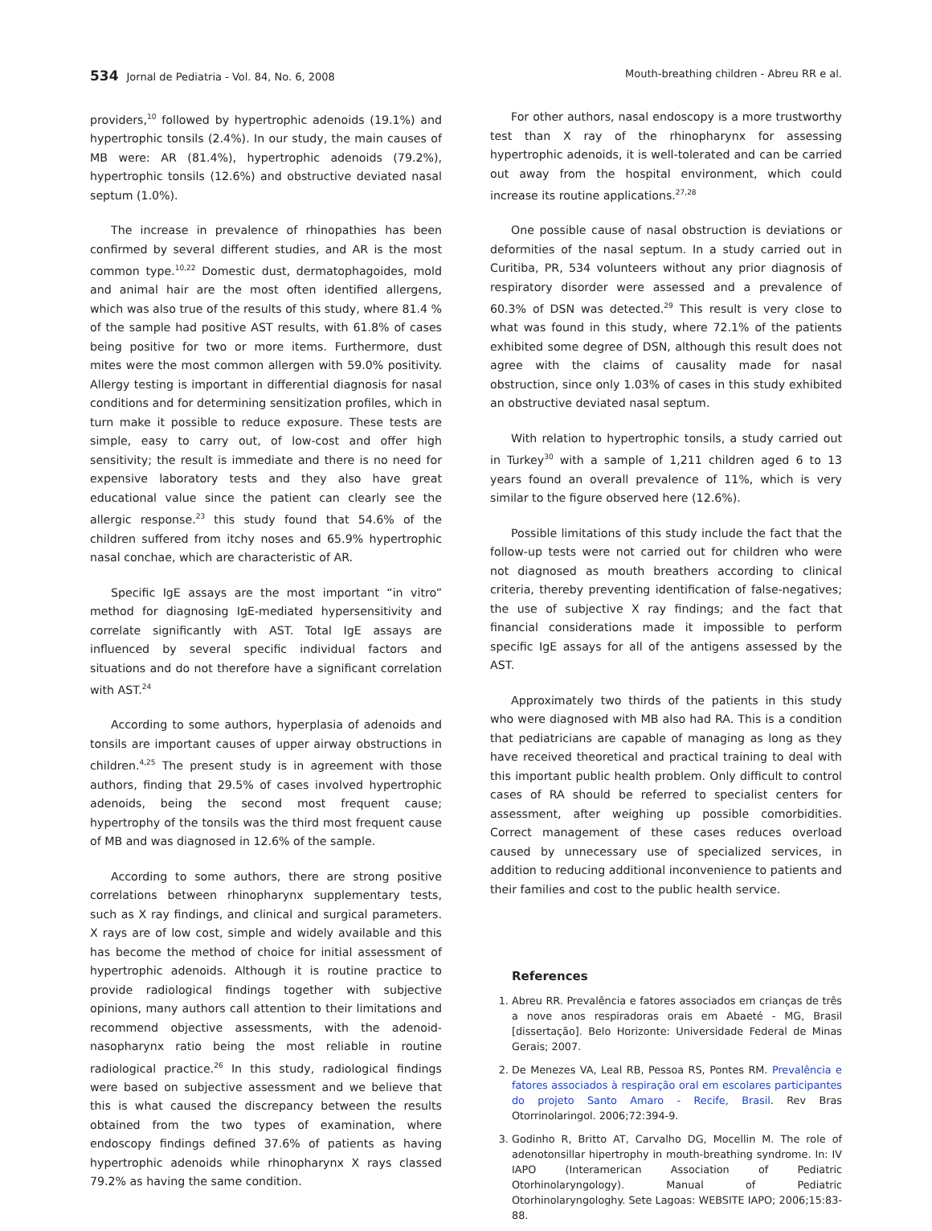534 Jornal de Pediatria - Vol. 84, No. 6, 2008 Mouth-breathing children - Abreu RR e al.
providers,<sup>10</sup> followed by hypertrophic adenoids (19.1%) and hypertrophic tonsils (2.4%). In our study, the main causes of MB were: AR (81.4%), hypertrophic adenoids (79.2%), hypertrophic tonsils (12.6%) and obstructive deviated nasal septum (1.0%).
The increase in prevalence of rhinopathies has been confirmed by several different studies, and AR is the most common type.<sup>10,22</sup> Domestic dust, dermatophagoides, mold and animal hair are the most often identified allergens, which was also true of the results of this study, where 81.4 % of the sample had positive AST results, with 61.8% of cases being positive for two or more items. Furthermore, dust mites were the most common allergen with 59.0% positivity. Allergy testing is important in differential diagnosis for nasal conditions and for determining sensitization profiles, which in turn make it possible to reduce exposure. These tests are simple, easy to carry out, of low-cost and offer high sensitivity; the result is immediate and there is no need for expensive laboratory tests and they also have great educational value since the patient can clearly see the allergic response.<sup>23</sup> this study found that 54.6% of the children suffered from itchy noses and 65.9% hypertrophic nasal conchae, which are characteristic of AR.
Specific IgE assays are the most important “in vitro” method for diagnosing IgE-mediated hypersensitivity and correlate significantly with AST. Total IgE assays are influenced by several specific individual factors and situations and do not therefore have a significant correlation with AST.<sup>24</sup>
According to some authors, hyperplasia of adenoids and tonsils are important causes of upper airway obstructions in children.<sup>4,25</sup> The present study is in agreement with those authors, finding that 29.5% of cases involved hypertrophic adenoids, being the second most frequent cause; hypertrophy of the tonsils was the third most frequent cause of MB and was diagnosed in 12.6% of the sample.
According to some authors, there are strong positive correlations between rhinopharynx supplementary tests, such as X ray findings, and clinical and surgical parameters. X rays are of low cost, simple and widely available and this has become the method of choice for initial assessment of hypertrophic adenoids. Although it is routine practice to provide radiological findings together with subjective opinions, many authors call attention to their limitations and recommend objective assessments, with the adenoid-nasopharynx ratio being the most reliable in routine radiological practice.<sup>26</sup> In this study, radiological findings were based on subjective assessment and we believe that this is what caused the discrepancy between the results obtained from the two types of examination, where endoscopy findings defined 37.6% of patients as having hypertrophic adenoids while rhinopharynx X rays classed 79.2% as having the same condition.
For other authors, nasal endoscopy is a more trustworthy test than X ray of the rhinopharynx for assessing hypertrophic adenoids, it is well-tolerated and can be carried out away from the hospital environment, which could increase its routine applications.<sup>27,28</sup>
One possible cause of nasal obstruction is deviations or deformities of the nasal septum. In a study carried out in Curitiba, PR, 534 volunteers without any prior diagnosis of respiratory disorder were assessed and a prevalence of 60.3% of DSN was detected.<sup>29</sup> This result is very close to what was found in this study, where 72.1% of the patients exhibited some degree of DSN, although this result does not agree with the claims of causality made for nasal obstruction, since only 1.03% of cases in this study exhibited an obstructive deviated nasal septum.
With relation to hypertrophic tonsils, a study carried out in Turkey<sup>30</sup> with a sample of 1,211 children aged 6 to 13 years found an overall prevalence of 11%, which is very similar to the figure observed here (12.6%).
Possible limitations of this study include the fact that the follow-up tests were not carried out for children who were not diagnosed as mouth breathers according to clinical criteria, thereby preventing identification of false-negatives; the use of subjective X ray findings; and the fact that financial considerations made it impossible to perform specific IgE assays for all of the antigens assessed by the AST.
Approximately two thirds of the patients in this study who were diagnosed with MB also had RA. This is a condition that pediatricians are capable of managing as long as they have received theoretical and practical training to deal with this important public health problem. Only difficult to control cases of RA should be referred to specialist centers for assessment, after weighing up possible comorbidities. Correct management of these cases reduces overload caused by unnecessary use of specialized services, in addition to reducing additional inconvenience to patients and their families and cost to the public health service.
References
1. Abreu RR. Prevalência e fatores associados em crianças de três a nove anos respiradoras orais em Abaeté - MG, Brasil [dissertação]. Belo Horizonte: Universidade Federal de Minas Gerais; 2007.
2. De Menezes VA, Leal RB, Pessoa RS, Pontes RM. Prevalência e fatores associados à respiração oral em escolares participantes do projeto Santo Amaro - Recife, Brasil. Rev Bras Otorrinolaringol. 2006;72:394-9.
3. Godinho R, Britto AT, Carvalho DG, Mocellin M. The role of adenotonsillar hipertrophy in mouth-breathing syndrome. In: IV IAPO (Interamerican Association of Pediatric Otorhinolaryngology). Manual of Pediatric Otorhinolaryngologhy. Sete Lagoas: WEBSITE IAPO; 2006;15:83-88.